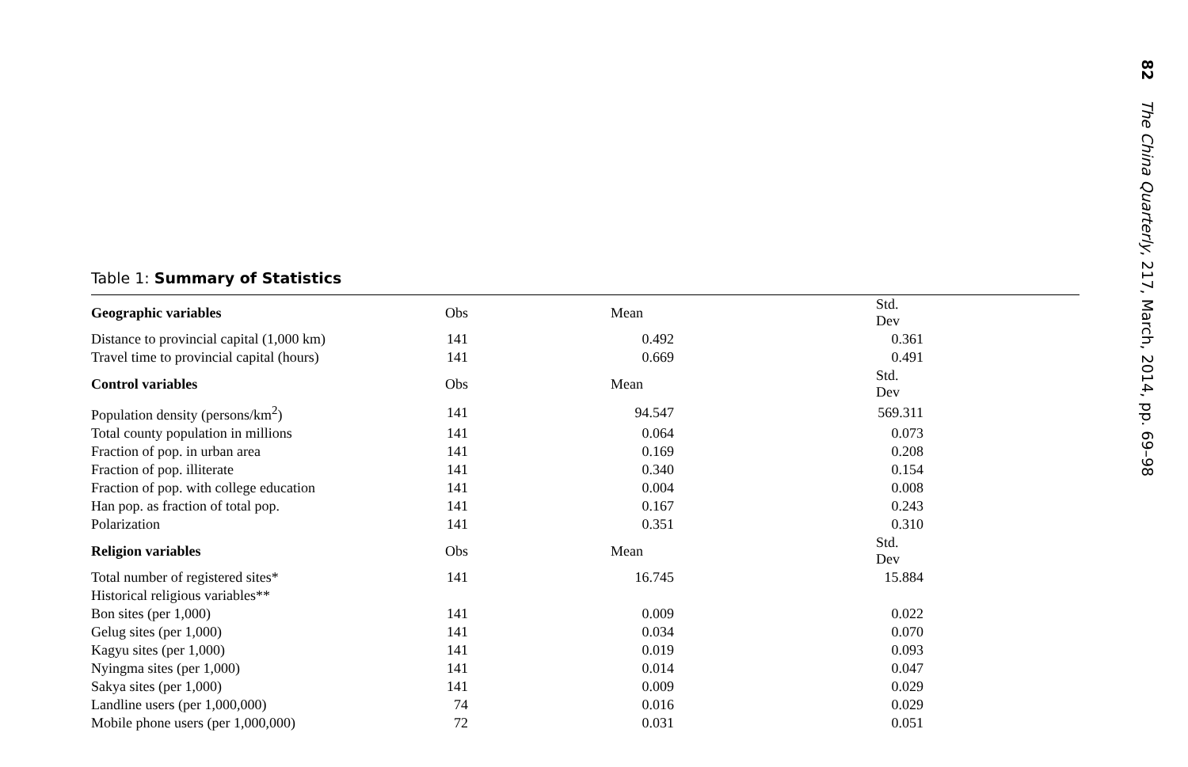82 The China Quarterly, 217, March, 2014, pp. 69–98
Table 1: Summary of Statistics
| Geographic variables | Obs | Mean | Std. Dev | |
| --- | --- | --- | --- | --- |
| Distance to provincial capital (1,000 km) | 141 | 0.492 | 0.361 | |
| Travel time to provincial capital (hours) | 141 | 0.669 | 0.491 | |
| Control variables | Obs | Mean | Std. Dev | |
| Population density (persons/km<sup>2</sup>) | 141 | 94.547 | 569.311 | |
| Total county population in millions | 141 | 0.064 | 0.073 | |
| Fraction of pop. in urban area | 141 | 0.169 | 0.208 | |
| Fraction of pop. illiterate | 141 | 0.340 | 0.154 | |
| Fraction of pop. with college education | 141 | 0.004 | 0.008 | |
| Han pop. as fraction of total pop. | 141 | 0.167 | 0.243 | |
| Polarization | 141 | 0.351 | 0.310 | |
| Religion variables | Obs | Mean | Std. Dev | |
| Total number of registered sites* | 141 | 16.745 | 15.884 | |
| Historical religious variables** | | | | |
| Bon sites (per 1,000) | 141 | 0.009 | 0.022 | |
| Gelug sites (per 1,000) | 141 | 0.034 | 0.070 | |
| Kagyu sites (per 1,000) | 141 | 0.019 | 0.093 | |
| Nyingma sites (per 1,000) | 141 | 0.014 | 0.047 | |
| Sakya sites (per 1,000) | 141 | 0.009 | 0.029 | |
| Landline users (per 1,000,000) | 74 | 0.016 | 0.029 | |
| Mobile phone users (per 1,000,000) | 72 | 0.031 | 0.051 | |